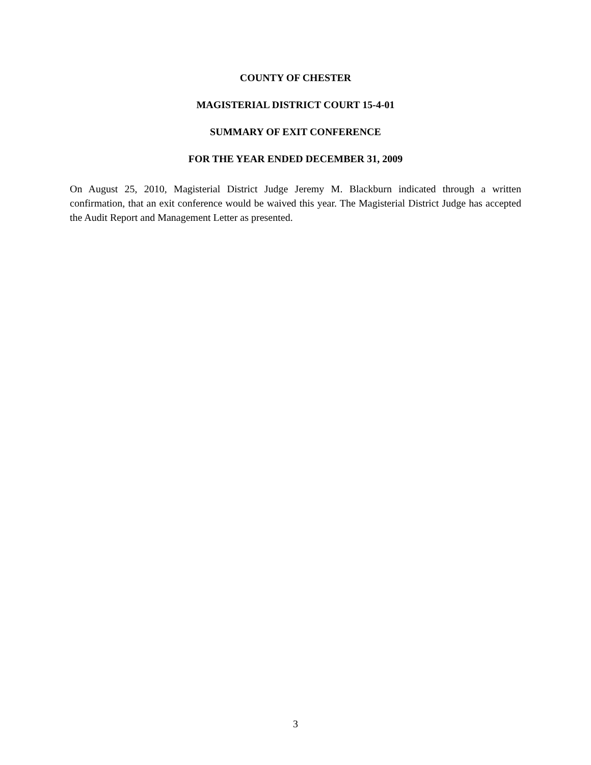COUNTY OF CHESTER
MAGISTERIAL DISTRICT COURT 15-4-01
SUMMARY OF EXIT CONFERENCE
FOR THE YEAR ENDED DECEMBER 31, 2009
On August 25, 2010, Magisterial District Judge Jeremy M. Blackburn indicated through a written confirmation, that an exit conference would be waived this year. The Magisterial District Judge has accepted the Audit Report and Management Letter as presented.
3